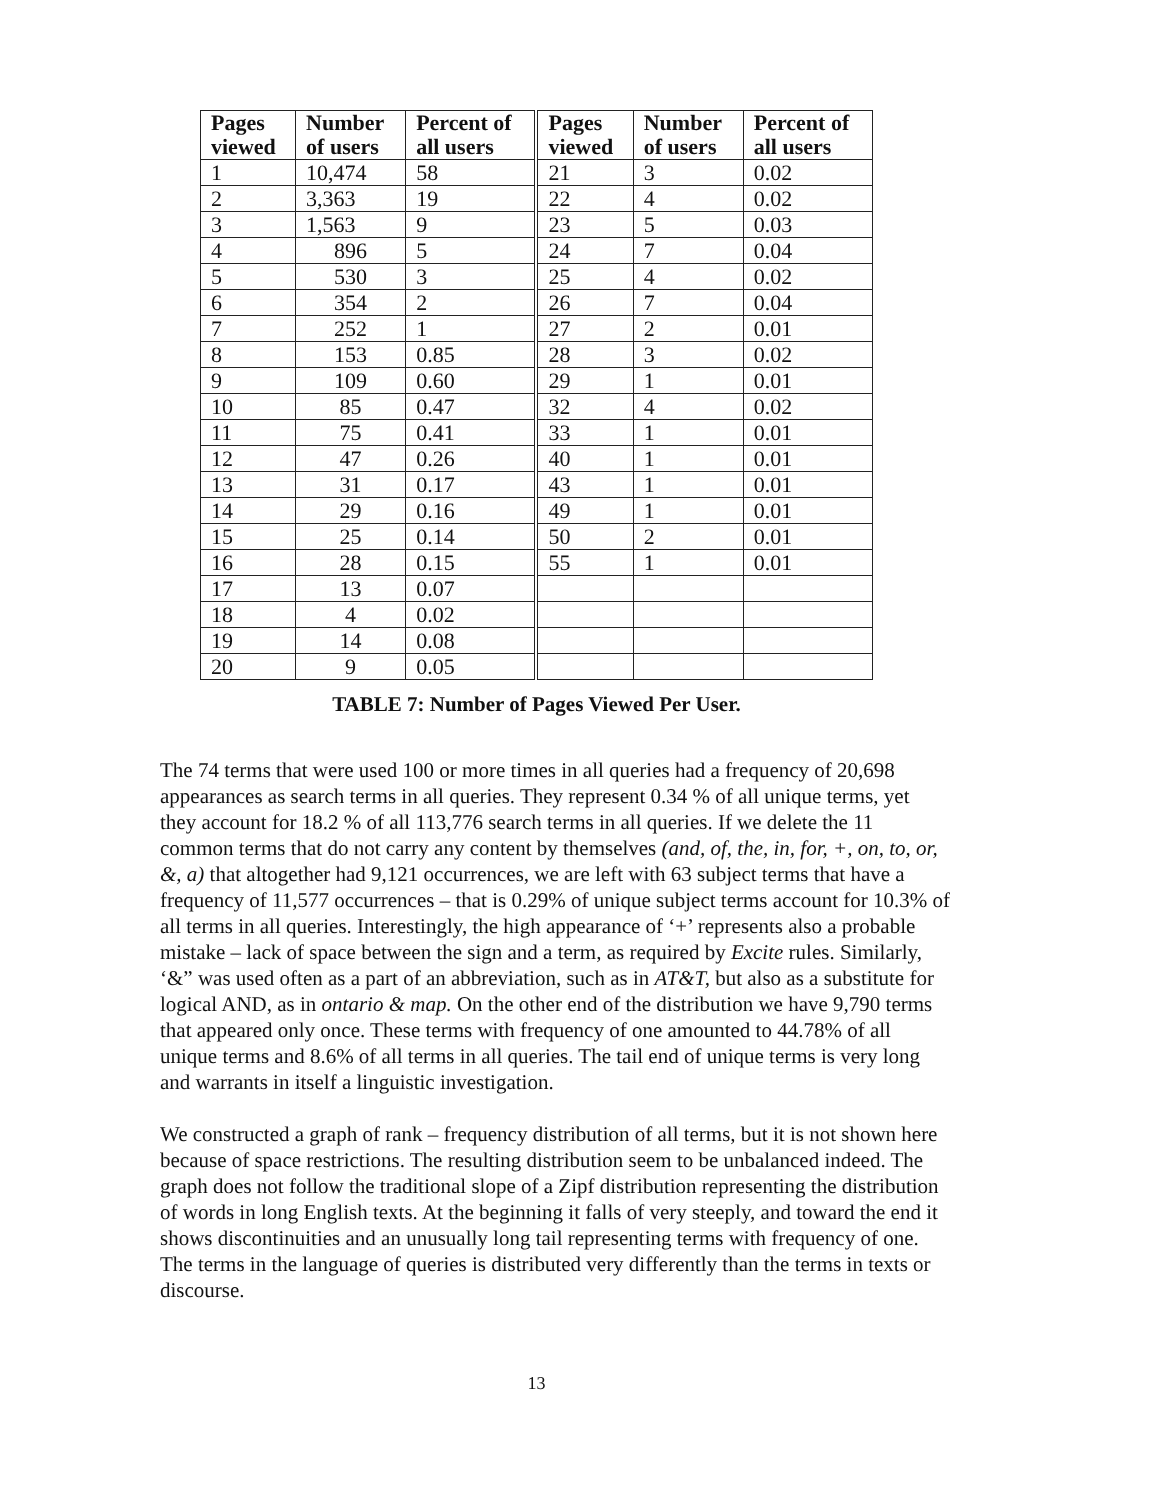| Pages viewed | Number of users | Percent of all users | Pages viewed | Number of users | Percent of all users |
| --- | --- | --- | --- | --- | --- |
| 1 | 10,474 | 58 | 21 | 3 | 0.02 |
| 2 | 3,363 | 19 | 22 | 4 | 0.02 |
| 3 | 1,563 | 9 | 23 | 5 | 0.03 |
| 4 | 896 | 5 | 24 | 7 | 0.04 |
| 5 | 530 | 3 | 25 | 4 | 0.02 |
| 6 | 354 | 2 | 26 | 7 | 0.04 |
| 7 | 252 | 1 | 27 | 2 | 0.01 |
| 8 | 153 | 0.85 | 28 | 3 | 0.02 |
| 9 | 109 | 0.60 | 29 | 1 | 0.01 |
| 10 | 85 | 0.47 | 32 | 4 | 0.02 |
| 11 | 75 | 0.41 | 33 | 1 | 0.01 |
| 12 | 47 | 0.26 | 40 | 1 | 0.01 |
| 13 | 31 | 0.17 | 43 | 1 | 0.01 |
| 14 | 29 | 0.16 | 49 | 1 | 0.01 |
| 15 | 25 | 0.14 | 50 | 2 | 0.01 |
| 16 | 28 | 0.15 | 55 | 1 | 0.01 |
| 17 | 13 | 0.07 | | | |
| 18 | 4 | 0.02 | | | |
| 19 | 14 | 0.08 | | | |
| 20 | 9 | 0.05 | | | |
TABLE 7: Number of Pages Viewed Per User.
The 74 terms that were used 100 or more times in all queries had a frequency of 20,698 appearances as search terms in all queries. They represent 0.34 % of all unique terms, yet they account for 18.2 % of all 113,776 search terms in all queries. If we delete the 11 common terms that do not carry any content by themselves (and, of, the, in, for, +, on, to, or, &, a) that altogether had 9,121 occurrences, we are left with 63 subject terms that have a frequency of 11,577 occurrences – that is 0.29% of unique subject terms account for 10.3% of all terms in all queries. Interestingly, the high appearance of ‘+’ represents also a probable mistake – lack of space between the sign and a term, as required by Excite rules. Similarly, ‘&” was used often as a part of an abbreviation, such as in AT&T, but also as a substitute for logical AND, as in ontario & map. On the other end of the distribution we have 9,790 terms that appeared only once. These terms with frequency of one amounted to 44.78% of all unique terms and 8.6% of all terms in all queries. The tail end of unique terms is very long and warrants in itself a linguistic investigation.
We constructed a graph of rank – frequency distribution of all terms, but it is not shown here because of space restrictions. The resulting distribution seem to be unbalanced indeed. The graph does not follow the traditional slope of a Zipf distribution representing the distribution of words in long English texts. At the beginning it falls of very steeply, and toward the end it shows discontinuities and an unusually long tail representing terms with frequency of one. The terms in the language of queries is distributed very differently than the terms in texts or discourse.
13